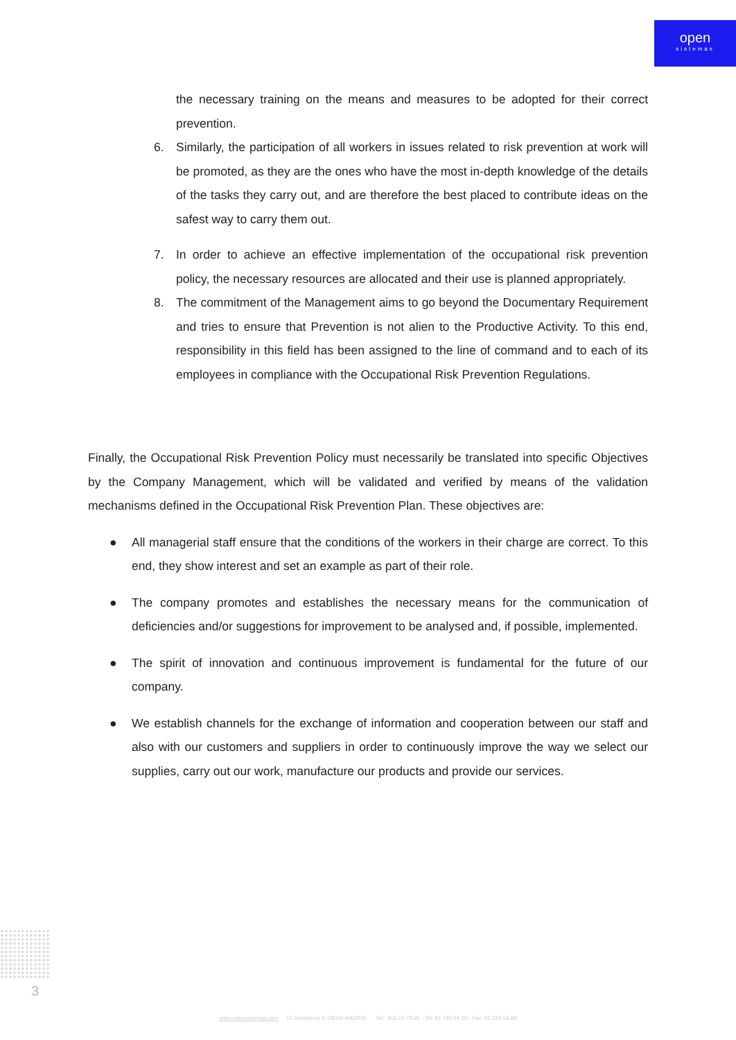open
sistemas
the necessary training on the means and measures to be adopted for their correct prevention.
6. Similarly, the participation of all workers in issues related to risk prevention at work will be promoted, as they are the ones who have the most in-depth knowledge of the details of the tasks they carry out, and are therefore the best placed to contribute ideas on the safest way to carry them out.
7. In order to achieve an effective implementation of the occupational risk prevention policy, the necessary resources are allocated and their use is planned appropriately.
8. The commitment of the Management aims to go beyond the Documentary Requirement and tries to ensure that Prevention is not alien to the Productive Activity. To this end, responsibility in this field has been assigned to the line of command and to each of its employees in compliance with the Occupational Risk Prevention Regulations.
Finally, the Occupational Risk Prevention Policy must necessarily be translated into specific Objectives by the Company Management, which will be validated and verified by means of the validation mechanisms defined in the Occupational Risk Prevention Plan. These objectives are:
● All managerial staff ensure that the conditions of the workers in their charge are correct. To this end, they show interest and set an example as part of their role.
● The company promotes and establishes the necessary means for the communication of deficiencies and/or suggestions for improvement to be analysed and, if possible, implemented.
● The spirit of innovation and continuous improvement is fundamental for the future of our company.
● We establish channels for the exchange of information and cooperation between our staff and also with our customers and suppliers in order to continuously improve the way we select our supplies, carry out our work, manufacture our products and provide our services.
3
www.opensistemas.com C/ Salvatierra 4, 28034 MADRID Tel.: 902.10.73.96 - Tel: 91 746.04.23 - Fax: 91 329.58.89